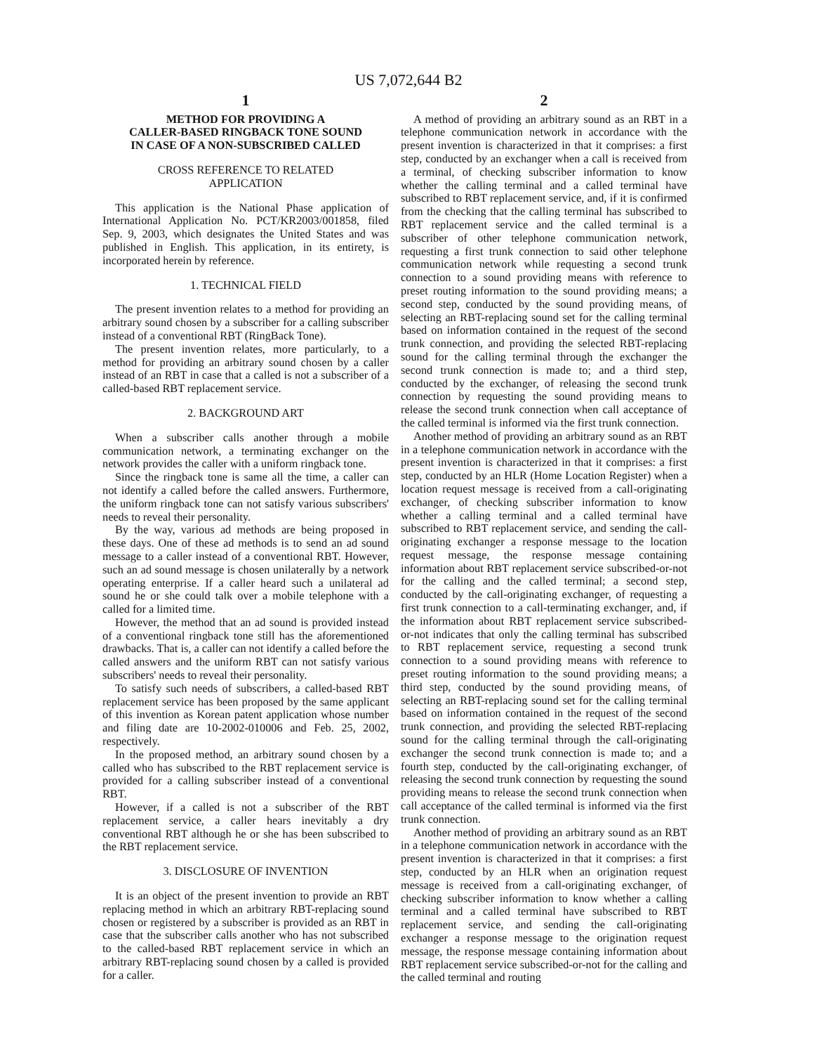US 7,072,644 B2
1
METHOD FOR PROVIDING A
CALLER-BASED RINGBACK TONE SOUND
IN CASE OF A NON-SUBSCRIBED CALLED
CROSS REFERENCE TO RELATED
APPLICATION
This application is the National Phase application of International Application No. PCT/KR2003/001858, filed Sep. 9, 2003, which designates the United States and was published in English. This application, in its entirety, is incorporated herein by reference.
1. TECHNICAL FIELD
The present invention relates to a method for providing an arbitrary sound chosen by a subscriber for a calling subscriber instead of a conventional RBT (RingBack Tone).
The present invention relates, more particularly, to a method for providing an arbitrary sound chosen by a caller instead of an RBT in case that a called is not a subscriber of a called-based RBT replacement service.
2. BACKGROUND ART
When a subscriber calls another through a mobile communication network, a terminating exchanger on the network provides the caller with a uniform ringback tone.
Since the ringback tone is same all the time, a caller can not identify a called before the called answers. Furthermore, the uniform ringback tone can not satisfy various subscribers' needs to reveal their personality.
By the way, various ad methods are being proposed in these days. One of these ad methods is to send an ad sound message to a caller instead of a conventional RBT. However, such an ad sound message is chosen unilaterally by a network operating enterprise. If a caller heard such a unilateral ad sound he or she could talk over a mobile telephone with a called for a limited time.
However, the method that an ad sound is provided instead of a conventional ringback tone still has the aforementioned drawbacks. That is, a caller can not identify a called before the called answers and the uniform RBT can not satisfy various subscribers' needs to reveal their personality.
To satisfy such needs of subscribers, a called-based RBT replacement service has been proposed by the same applicant of this invention as Korean patent application whose number and filing date are 10-2002-010006 and Feb. 25, 2002, respectively.
In the proposed method, an arbitrary sound chosen by a called who has subscribed to the RBT replacement service is provided for a calling subscriber instead of a conventional RBT.
However, if a called is not a subscriber of the RBT replacement service, a caller hears inevitably a dry conventional RBT although he or she has been subscribed to the RBT replacement service.
3. DISCLOSURE OF INVENTION
It is an object of the present invention to provide an RBT replacing method in which an arbitrary RBT-replacing sound chosen or registered by a subscriber is provided as an RBT in case that the subscriber calls another who has not subscribed to the called-based RBT replacement service in which an arbitrary RBT-replacing sound chosen by a called is provided for a caller.
2
A method of providing an arbitrary sound as an RBT in a telephone communication network in accordance with the present invention is characterized in that it comprises: a first step, conducted by an exchanger when a call is received from a terminal, of checking subscriber information to know whether the calling terminal and a called terminal have subscribed to RBT replacement service, and, if it is confirmed from the checking that the calling terminal has subscribed to RBT replacement service and the called terminal is a subscriber of other telephone communication network, requesting a first trunk connection to said other telephone communication network while requesting a second trunk connection to a sound providing means with reference to preset routing information to the sound providing means; a second step, conducted by the sound providing means, of selecting an RBT-replacing sound set for the calling terminal based on information contained in the request of the second trunk connection, and providing the selected RBT-replacing sound for the calling terminal through the exchanger the second trunk connection is made to; and a third step, conducted by the exchanger, of releasing the second trunk connection by requesting the sound providing means to release the second trunk connection when call acceptance of the called terminal is informed via the first trunk connection.
Another method of providing an arbitrary sound as an RBT in a telephone communication network in accordance with the present invention is characterized in that it comprises: a first step, conducted by an HLR (Home Location Register) when a location request message is received from a call-originating exchanger, of checking subscriber information to know whether a calling terminal and a called terminal have subscribed to RBT replacement service, and sending the call-originating exchanger a response message to the location request message, the response message containing information about RBT replacement service subscribed-or-not for the calling and the called terminal; a second step, conducted by the call-originating exchanger, of requesting a first trunk connection to a call-terminating exchanger, and, if the information about RBT replacement service subscribed-or-not indicates that only the calling terminal has subscribed to RBT replacement service, requesting a second trunk connection to a sound providing means with reference to preset routing information to the sound providing means; a third step, conducted by the sound providing means, of selecting an RBT-replacing sound set for the calling terminal based on information contained in the request of the second trunk connection, and providing the selected RBT-replacing sound for the calling terminal through the call-originating exchanger the second trunk connection is made to; and a fourth step, conducted by the call-originating exchanger, of releasing the second trunk connection by requesting the sound providing means to release the second trunk connection when call acceptance of the called terminal is informed via the first trunk connection.
Another method of providing an arbitrary sound as an RBT in a telephone communication network in accordance with the present invention is characterized in that it comprises: a first step, conducted by an HLR when an origination request message is received from a call-originating exchanger, of checking subscriber information to know whether a calling terminal and a called terminal have subscribed to RBT replacement service, and sending the call-originating exchanger a response message to the origination request message, the response message containing information about RBT replacement service subscribed-or-not for the calling and the called terminal and routing